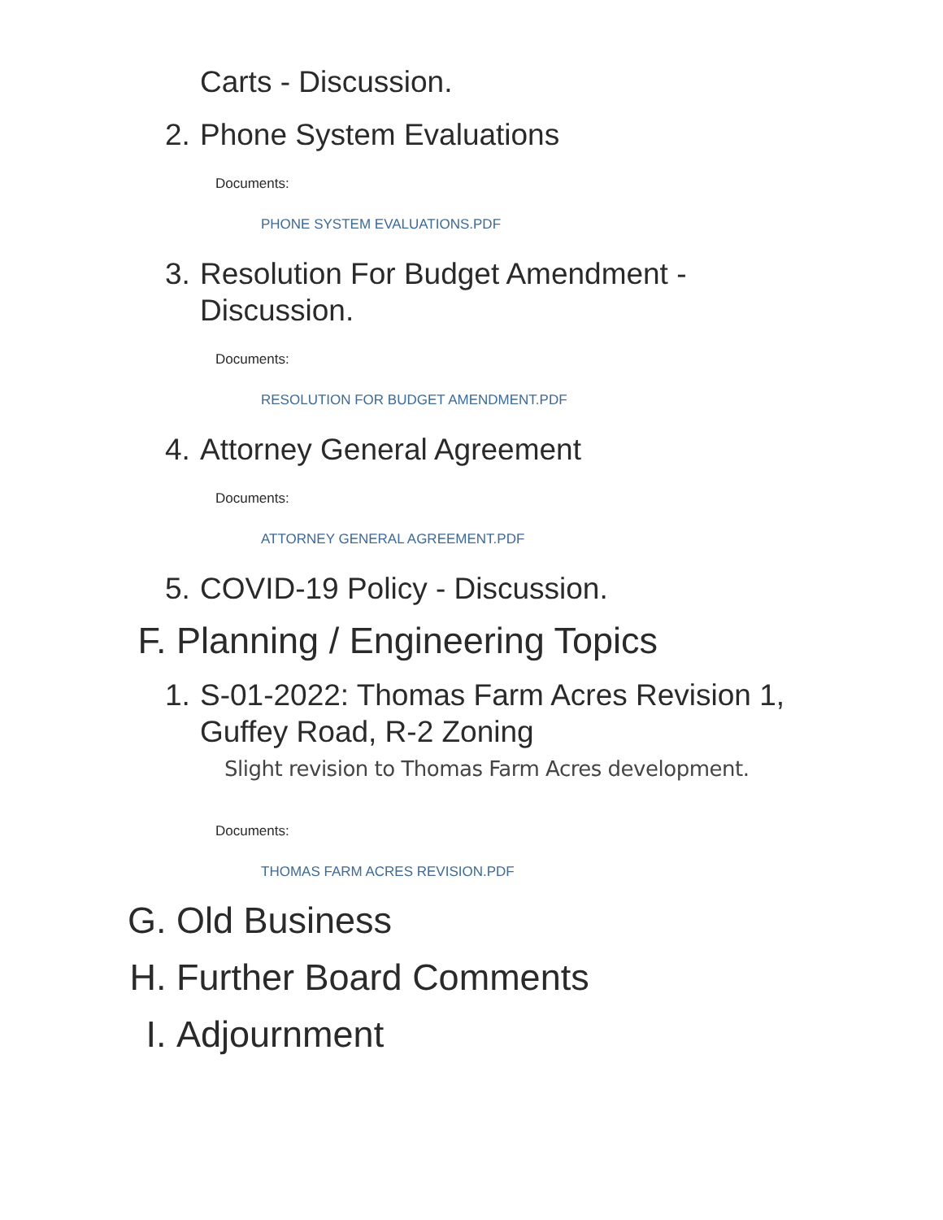Carts - Discussion.
2. Phone System Evaluations
Documents:
PHONE SYSTEM EVALUATIONS.PDF
3. Resolution For Budget Amendment - Discussion.
Documents:
RESOLUTION FOR BUDGET AMENDMENT.PDF
4. Attorney General Agreement
Documents:
ATTORNEY GENERAL AGREEMENT.PDF
5. COVID-19 Policy - Discussion.
F. Planning / Engineering Topics
1. S-01-2022: Thomas Farm Acres Revision 1, Guffey Road, R-2 Zoning
Slight revision to Thomas Farm Acres development.
Documents:
THOMAS FARM ACRES REVISION.PDF
G. Old Business
H. Further Board Comments
I. Adjournment